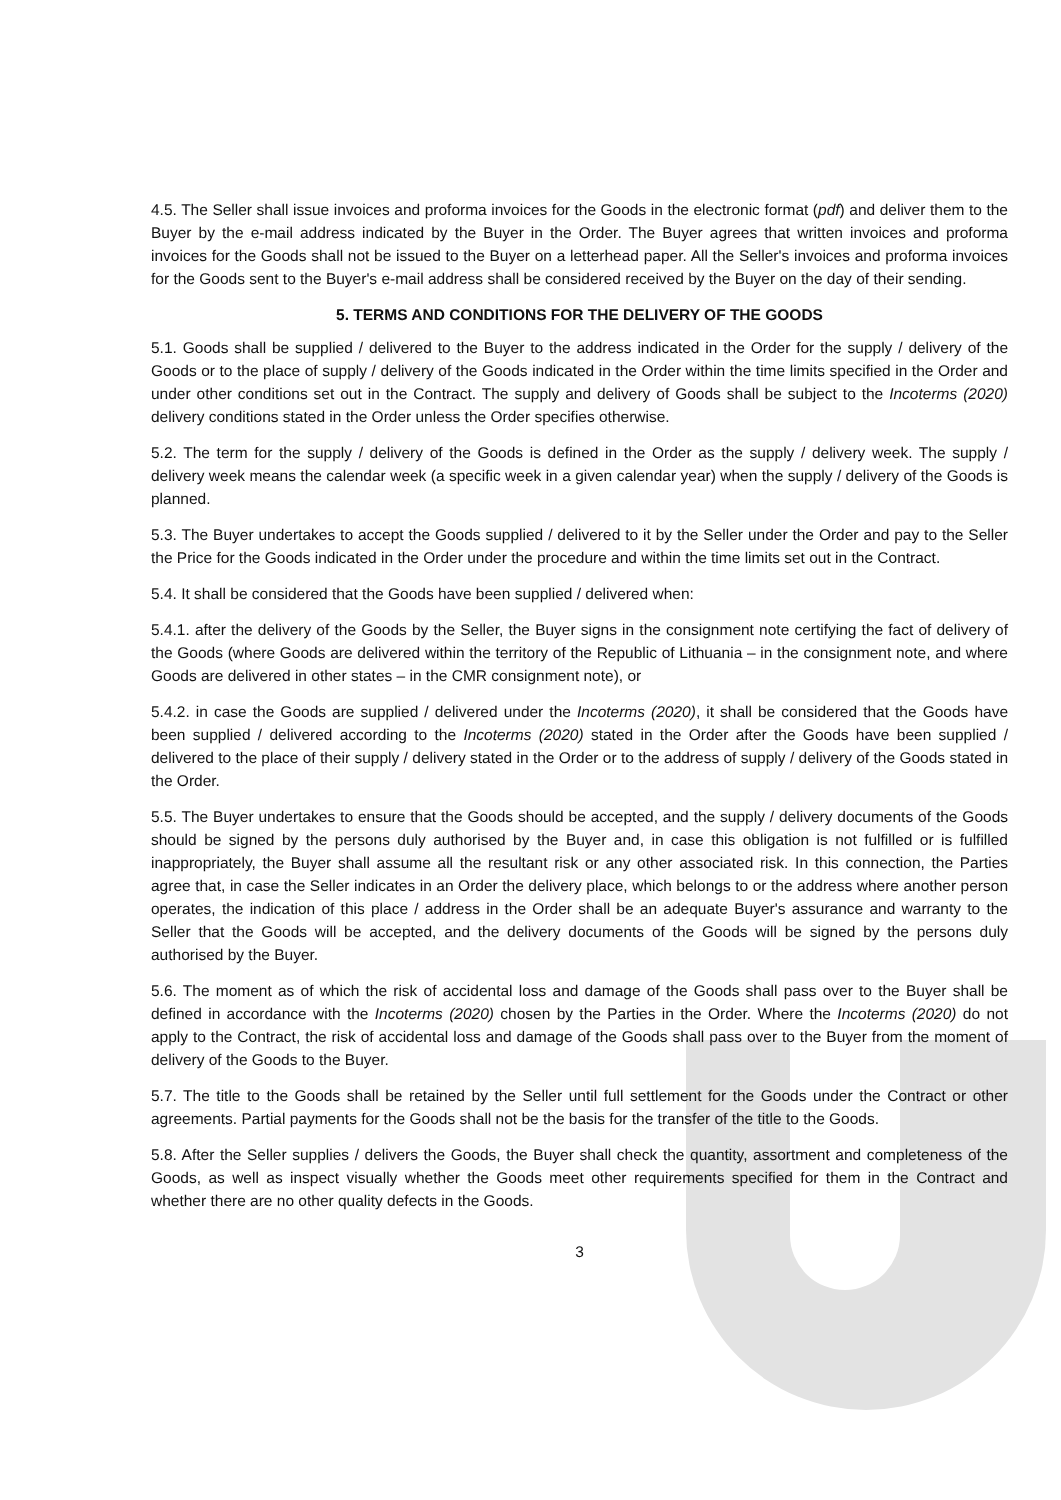4.5. The Seller shall issue invoices and proforma invoices for the Goods in the electronic format (pdf) and deliver them to the Buyer by the e-mail address indicated by the Buyer in the Order. The Buyer agrees that written invoices and proforma invoices for the Goods shall not be issued to the Buyer on a letterhead paper. All the Seller's invoices and proforma invoices for the Goods sent to the Buyer's e-mail address shall be considered received by the Buyer on the day of their sending.
5. TERMS AND CONDITIONS FOR THE DELIVERY OF THE GOODS
5.1. Goods shall be supplied / delivered to the Buyer to the address indicated in the Order for the supply / delivery of the Goods or to the place of supply / delivery of the Goods indicated in the Order within the time limits specified in the Order and under other conditions set out in the Contract. The supply and delivery of Goods shall be subject to the Incoterms (2020) delivery conditions stated in the Order unless the Order specifies otherwise.
5.2. The term for the supply / delivery of the Goods is defined in the Order as the supply / delivery week. The supply / delivery week means the calendar week (a specific week in a given calendar year) when the supply / delivery of the Goods is planned.
5.3. The Buyer undertakes to accept the Goods supplied / delivered to it by the Seller under the Order and pay to the Seller the Price for the Goods indicated in the Order under the procedure and within the time limits set out in the Contract.
5.4. It shall be considered that the Goods have been supplied / delivered when:
5.4.1. after the delivery of the Goods by the Seller, the Buyer signs in the consignment note certifying the fact of delivery of the Goods (where Goods are delivered within the territory of the Republic of Lithuania – in the consignment note, and where Goods are delivered in other states – in the CMR consignment note), or
5.4.2. in case the Goods are supplied / delivered under the Incoterms (2020), it shall be considered that the Goods have been supplied / delivered according to the Incoterms (2020) stated in the Order after the Goods have been supplied / delivered to the place of their supply / delivery stated in the Order or to the address of supply / delivery of the Goods stated in the Order.
5.5. The Buyer undertakes to ensure that the Goods should be accepted, and the supply / delivery documents of the Goods should be signed by the persons duly authorised by the Buyer and, in case this obligation is not fulfilled or is fulfilled inappropriately, the Buyer shall assume all the resultant risk or any other associated risk. In this connection, the Parties agree that, in case the Seller indicates in an Order the delivery place, which belongs to or the address where another person operates, the indication of this place / address in the Order shall be an adequate Buyer's assurance and warranty to the Seller that the Goods will be accepted, and the delivery documents of the Goods will be signed by the persons duly authorised by the Buyer.
5.6. The moment as of which the risk of accidental loss and damage of the Goods shall pass over to the Buyer shall be defined in accordance with the Incoterms (2020) chosen by the Parties in the Order. Where the Incoterms (2020) do not apply to the Contract, the risk of accidental loss and damage of the Goods shall pass over to the Buyer from the moment of delivery of the Goods to the Buyer.
5.7. The title to the Goods shall be retained by the Seller until full settlement for the Goods under the Contract or other agreements. Partial payments for the Goods shall not be the basis for the transfer of the title to the Goods.
5.8. After the Seller supplies / delivers the Goods, the Buyer shall check the quantity, assortment and completeness of the Goods, as well as inspect visually whether the Goods meet other requirements specified for them in the Contract and whether there are no other quality defects in the Goods.
3